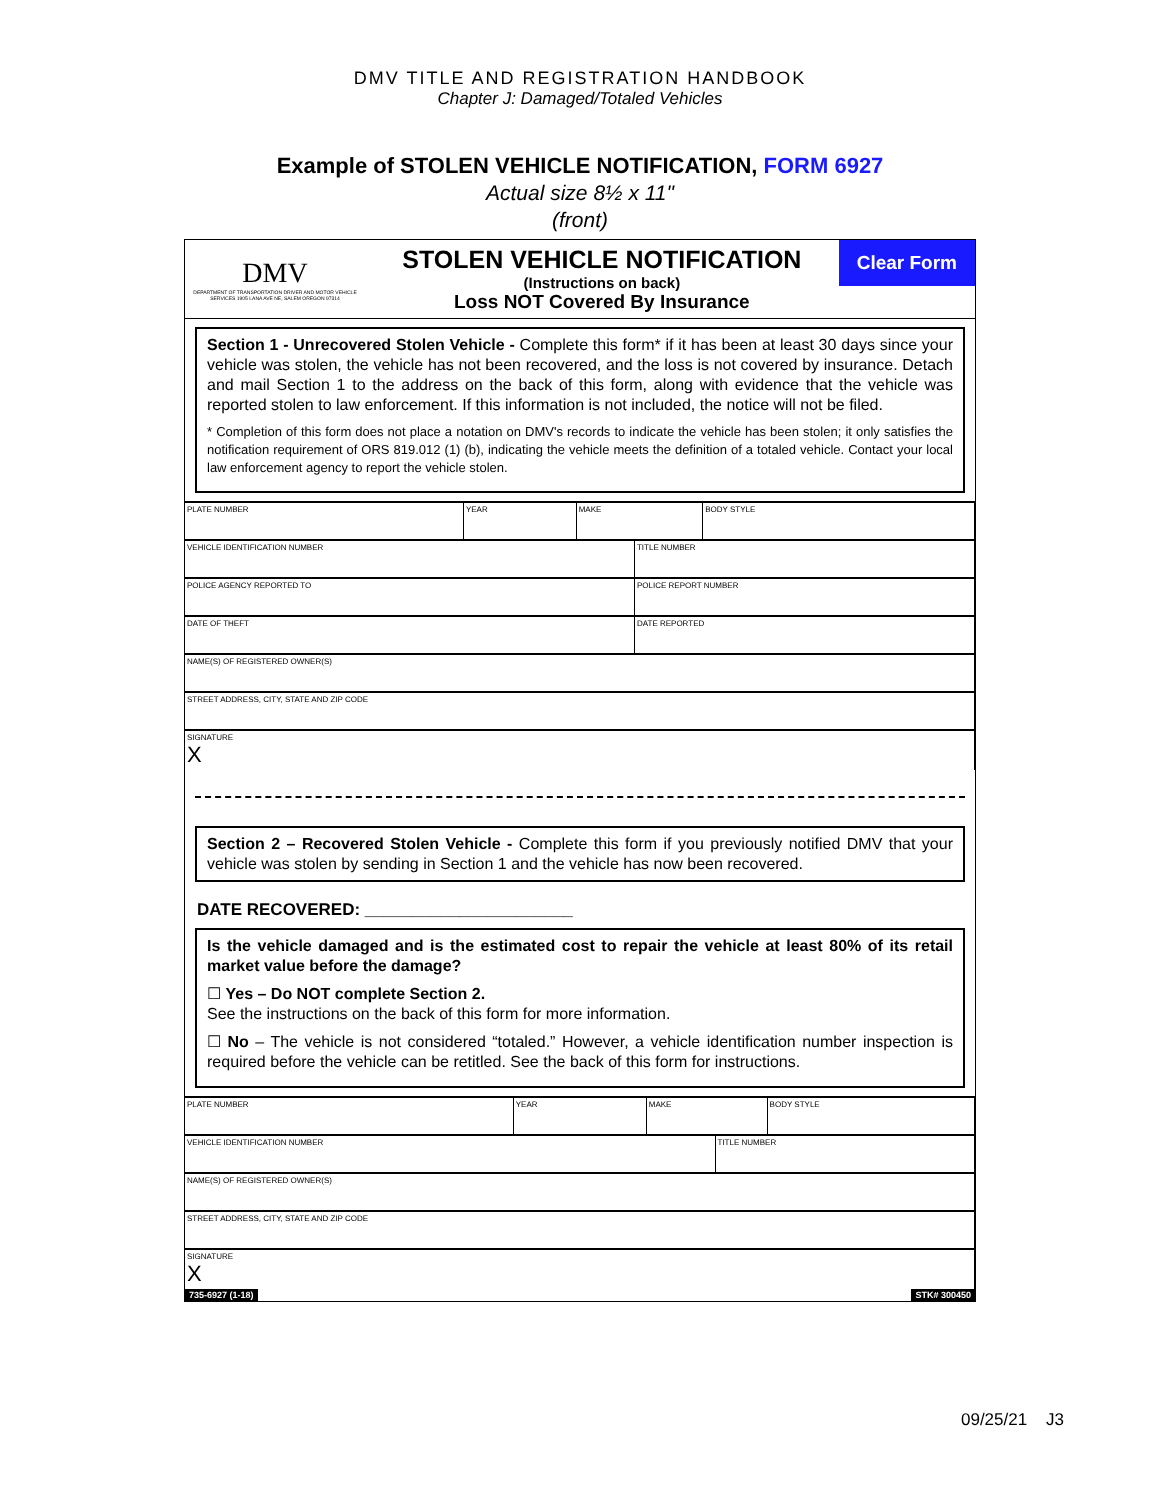DMV TITLE AND REGISTRATION HANDBOOK
Chapter J: Damaged/Totaled Vehicles
Example of STOLEN VEHICLE NOTIFICATION, FORM 6927
Actual size 8½ x 11"
(front)
DMV
DEPARTMENT OF TRANSPORTATION DRIVER AND MOTOR VEHICLE SERVICES 1905 LANA AVE NE, SALEM OREGON 97314
STOLEN VEHICLE NOTIFICATION
(Instructions on back)
Loss NOT Covered By Insurance
Clear Form
Section 1 - Unrecovered Stolen Vehicle - Complete this form* if it has been at least 30 days since your vehicle was stolen, the vehicle has not been recovered, and the loss is not covered by insurance. Detach and mail Section 1 to the address on the back of this form, along with evidence that the vehicle was reported stolen to law enforcement. If this information is not included, the notice will not be filed.
* Completion of this form does not place a notation on DMV's records to indicate the vehicle has been stolen; it only satisfies the notification requirement of ORS 819.012 (1) (b), indicating the vehicle meets the definition of a totaled vehicle. Contact your local law enforcement agency to report the vehicle stolen.
| PLATE NUMBER | YEAR | MAKE | | BODY STYLE |
| VEHICLE IDENTIFICATION NUMBER | | | TITLE NUMBER | |
| POLICE AGENCY REPORTED TO | | | POLICE REPORT NUMBER | |
| DATE OF THEFT | | | DATE REPORTED | |
| NAME(S) OF REGISTERED OWNER(S) | | | | |
| STREET ADDRESS, CITY, STATE AND ZIP CODE | | | | |
| SIGNATURE X | | | | |
Section 2 – Recovered Stolen Vehicle - Complete this form if you previously notified DMV that your vehicle was stolen by sending in Section 1 and the vehicle has now been recovered.
DATE RECOVERED: ______________________
Is the vehicle damaged and is the estimated cost to repair the vehicle at least 80% of its retail market value before the damage?
☐ Yes – Do NOT complete Section 2.
See the instructions on the back of this form for more information.
☐ No – The vehicle is not considered “totaled.” However, a vehicle identification number inspection is required before the vehicle can be retitled. See the back of this form for instructions.
| PLATE NUMBER | YEAR | MAKE | | BODY STYLE |
| VEHICLE IDENTIFICATION NUMBER | | | TITLE NUMBER | |
| NAME(S) OF REGISTERED OWNER(S) | | | | |
| STREET ADDRESS, CITY, STATE AND ZIP CODE | | | | |
| SIGNATURE X | | | | |
735-6927 (1-18) STK# 300450
09/25/21 J3